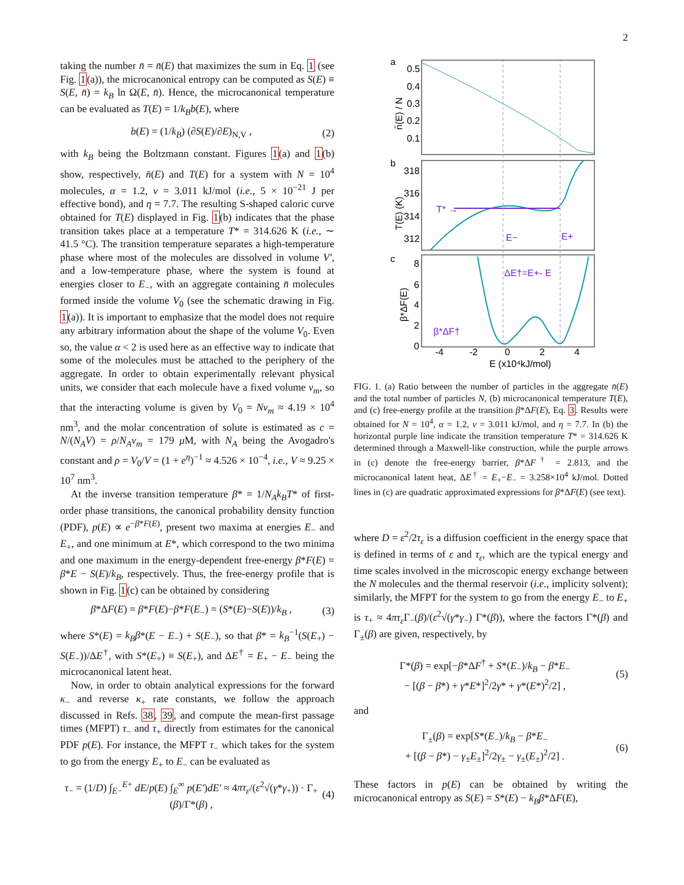2
taking the number n̄ = n̄(E) that maximizes the sum in Eq. 1 (see Fig. 1(a)), the microcanonical entropy can be computed as S(E) ≡ S(E, n̄) = k<sub>B</sub> ln Ω(E, n̄). Hence, the microcanonical temperature can be evaluated as T(E) = 1/k<sub>B</sub>b(E), where
b(E) = (1/k<sub>B</sub>) (∂S(E)/∂E)<sub>N,V</sub> , (2)
with k<sub>B</sub> being the Boltzmann constant. Figures 1(a) and 1(b) show, respectively, n̄(E) and T(E) for a system with N = 10<sup>4</sup> molecules, α = 1.2, ν = 3.011 kJ/mol (i.e., 5 × 10<sup>−21</sup> J per effective bond), and η = 7.7. The resulting S-shaped caloric curve obtained for T(E) displayed in Fig. 1(b) indicates that the phase transition takes place at a temperature T* = 314.626 K (i.e., ∼ 41.5 °C). The transition temperature separates a high-temperature phase where most of the molecules are dissolved in volume V′, and a low-temperature phase, where the system is found at energies closer to E<sub>−</sub>, with an aggregate containing n̄ molecules formed inside the volume V<sub>0</sub> (see the schematic drawing in Fig. 1(a)). It is important to emphasize that the model does not require any arbitrary information about the shape of the volume V<sub>0</sub>. Even so, the value α < 2 is used here as an effective way to indicate that some of the molecules must be attached to the periphery of the aggregate. In order to obtain experimentally relevant physical units, we consider that each molecule have a fixed volume v<sub>m</sub>, so that the interacting volume is given by V<sub>0</sub> = Nv<sub>m</sub> ≈ 4.19 × 10<sup>4</sup> nm<sup>3</sup>, and the molar concentration of solute is estimated as c = N/(N<sub>A</sub>V) = ρ/N<sub>A</sub>v<sub>m</sub> = 179 μ M, with N<sub>A</sub> being the Avogadro's constant and ρ = V<sub>0</sub>/V = (1 + e<sup>η</sup>)<sup>−1</sup> ≈ 4.526 × 10<sup>−4</sup>, i.e., V ≈ 9.25 × 10<sup>7</sup> nm<sup>3</sup>.
At the inverse transition temperature β* = 1/N<sub>A</sub>k<sub>B</sub>T* of first-order phase transitions, the canonical probability density function (PDF), p(E) ∝ e<sup>−β*F(E)</sup>, present two maxima at energies E<sub>−</sub> and E<sub>+</sub>, and one minimum at E*, which correspond to the two minima and one maximum in the energy-dependent free-energy β*F(E) = β*E − S(E)/k<sub>B</sub>, respectively. Thus, the free-energy profile that is shown in Fig. 1(c) can be obtained by considering
β*ΔF(E) = β*F(E)−β*F(E<sub>−</sub>) = (S*(E)−S(E))/k<sub>B</sub> , (3)
where S*(E) = k<sub>B</sub>β*(E − E<sub>−</sub>) + S(E<sub>−</sub>), so that β* = k<sub>B</sub><sup>−1</sup>(S(E<sub>+</sub>) − S(E<sub>−</sub>))/ΔE<sup>†</sup>, with S*(E<sub>+</sub>) ≡ S(E<sub>+</sub>), and ΔE<sup>†</sup> = E<sub>+</sub> − E<sub>−</sub> being the microcanonical latent heat.
Now, in order to obtain analytical expressions for the forward κ<sub>−</sub> and reverse κ<sub>+</sub> rate constants, we follow the approach discussed in Refs. 38, 39, and compute the mean-first passage times (MFPT) τ<sub>−</sub> and τ<sub>+</sub> directly from estimates for the canonical PDF p(E). For instance, the MFPT τ<sub>−</sub> which takes for the system to go from the energy E<sub>+</sub> to E<sub>−</sub> can be evaluated as
τ<sub>−</sub> = (1/D) ∫<sub>E−</sub><sup>E+</sup> dE/p(E) ∫<sub>E</sub><sup>∞</sup> p(E′)dE′ ≈ 4πτ<sub>ε</sub>/(ε<sup>2</sup>√(γ*γ<sub>+</sub>)) · Γ<sub>+</sub>(β)/Γ*(β) , (4)
a
b
c
0.5
0.4
0.3
0.2
0.1
318
316
314
312
8
6
4
2
0
-4
-2
0
2
4
E (x10⁴kJ/mol)
T* →
E−
E+
ΔE†=E+- E
β*ΔF†
n̄(E) / N
T(E) (K)
β*ΔF(E)
FIG. 1. (a) Ratio between the number of particles in the aggregate n̄(E) and the total number of particles N, (b) microcanonical temperature T(E), and (c) free-energy profile at the transition β*ΔF(E), Eq. 3. Results were obtained for N = 10<sup>4</sup>, α = 1.2, ν = 3.011 kJ/mol, and η = 7.7. In (b) the horizontal purple line indicate the transition temperature T* = 314.626 K determined through a Maxwell-like construction, while the purple arrows in (c) denote the free-energy barrier, β*ΔF<sup>†</sup> = 2.813, and the microcanonical latent heat, ΔE<sup>†</sup> = E<sub>+</sub>−E<sub>−</sub> = 3.258×10<sup>4</sup> kJ/mol. Dotted lines in (c) are quadratic approximated expressions for β*ΔF(E) (see text).
where D = ε<sup>2</sup>/2τ<sub>ε</sub> is a diffusion coefficient in the energy space that is defined in terms of ε and τ<sub>ε</sub>, which are the typical energy and time scales involved in the microscopic energy exchange between the N molecules and the thermal reservoir (i.e., implicity solvent); similarly, the MFPT for the system to go from the energy E<sub>−</sub> to E<sub>+</sub> is τ<sub>+</sub> ≈ 4πτ<sub>ε</sub> Γ<sub>−</sub>(β)/(ε<sup>2</sup>√(γ*γ<sub>−</sub>) Γ*(β)), where the factors Γ*(β) and Γ<sub>±</sub>(β) are given, respectively, by
Γ*(β) = exp[−β*ΔF<sup>†</sup> + S*(E<sub>−</sub>)/k<sub>B</sub> − β*E<sub>−</sub>
− [(β − β*) + γ*E*]<sup>2</sup>/2γ* + γ*(E*)<sup>2</sup>/2] , (5)
and
Γ<sub>±</sub>(β) = exp[S*(E<sub>−</sub>)/k<sub>B</sub> − β*E<sub>−</sub>
+ [(β − β*) − γ<sub>±</sub>E<sub>±</sub>]<sup>2</sup>/2γ<sub>±</sub> − γ<sub>±</sub>(E<sub>±</sub>)<sup>2</sup>/2] . (6)
These factors in p(E) can be obtained by writing the microcanonical entropy as S(E) = S*(E) − k<sub>B</sub>β*ΔF(E),